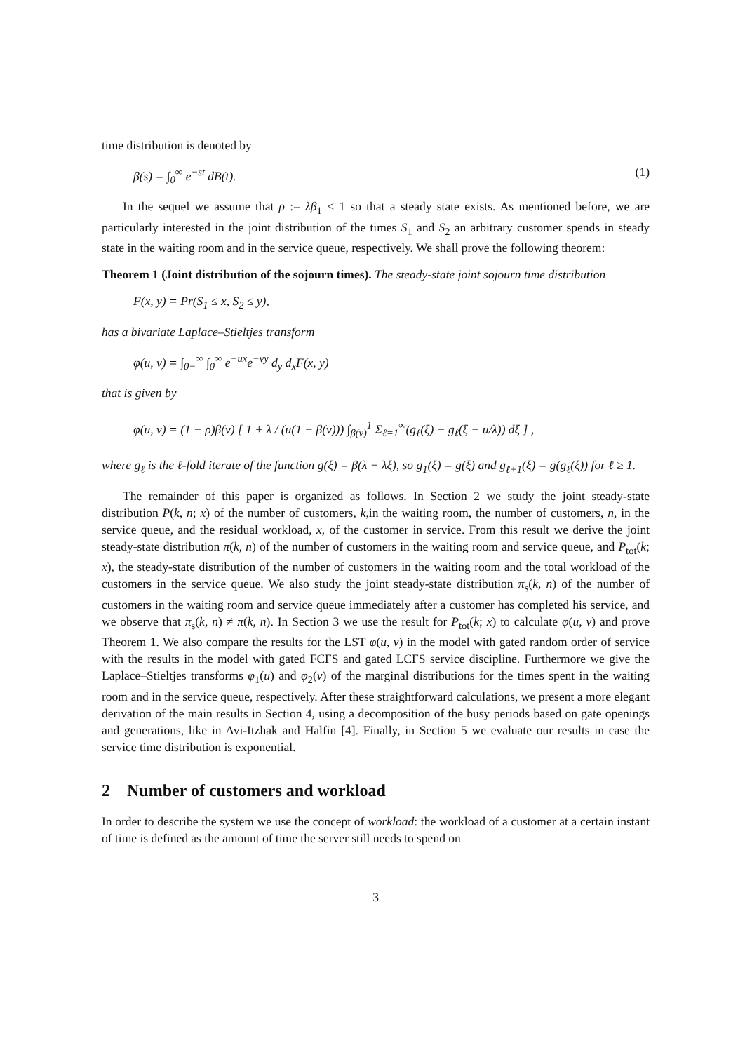time distribution is denoted by
β(s) = ∫<sub>0</sub><sup>∞</sup> e<sup>−st</sup> dB(t). (1)
In the sequel we assume that ρ := λβ<sub>1</sub> < 1 so that a steady state exists. As mentioned before, we are particularly interested in the joint distribution of the times S<sub>1</sub> and S<sub>2</sub> an arbitrary customer spends in steady state in the waiting room and in the service queue, respectively. We shall prove the following theorem:
Theorem 1 (Joint distribution of the sojourn times). The steady-state joint sojourn time distribution
F(x, y) = Pr(S<sub>1</sub> ≤ x, S<sub>2</sub> ≤ y),
has a bivariate Laplace–Stieltjes transform
φ(u, v) = ∫<sub>0−</sub><sup>∞</sup> ∫<sub>0</sub><sup>∞</sup> e<sup>−ux</sup>e<sup>−vy</sup> d<sub>y</sub> d<sub>x</sub>F(x, y)
that is given by
φ(u, v) = (1 − ρ)β(v) [ 1 + λ / (u(1 − β(v))) ∫<sub>β(v)</sub><sup>1</sup> Σ<sub>ℓ=1</sub><sup>∞</sup>(g<sub>ℓ</sub>(ξ) − g<sub>ℓ</sub>(ξ − u/λ)) dξ ] ,
where g<sub>ℓ</sub> is the ℓ-fold iterate of the function g(ξ) = β(λ − λξ), so g<sub>1</sub>(ξ) = g(ξ) and g<sub>ℓ+1</sub>(ξ) = g(g<sub>ℓ</sub>(ξ)) for ℓ ≥ 1.
The remainder of this paper is organized as follows. In Section 2 we study the joint steady-state distribution P(k, n; x) of the number of customers, k,in the waiting room, the number of customers, n, in the service queue, and the residual workload, x, of the customer in service. From this result we derive the joint steady-state distribution π(k, n) of the number of customers in the waiting room and service queue, and P<sub>tot</sub>(k; x), the steady-state distribution of the number of customers in the waiting room and the total workload of the customers in the service queue. We also study the joint steady-state distribution π<sub>s</sub>(k, n) of the number of customers in the waiting room and service queue immediately after a customer has completed his service, and we observe that π<sub>s</sub>(k, n) ≠ π(k, n). In Section 3 we use the result for P<sub>tot</sub>(k; x) to calculate φ(u, v) and prove Theorem 1. We also compare the results for the LST φ(u, v) in the model with gated random order of service with the results in the model with gated FCFS and gated LCFS service discipline. Furthermore we give the Laplace–Stieltjes transforms φ<sub>1</sub>(u) and φ<sub>2</sub>(v) of the marginal distributions for the times spent in the waiting room and in the service queue, respectively. After these straightforward calculations, we present a more elegant derivation of the main results in Section 4, using a decomposition of the busy periods based on gate openings and generations, like in Avi-Itzhak and Halfin [4]. Finally, in Section 5 we evaluate our results in case the service time distribution is exponential.
2 Number of customers and workload
In order to describe the system we use the concept of workload: the workload of a customer at a certain instant of time is defined as the amount of time the server still needs to spend on
3